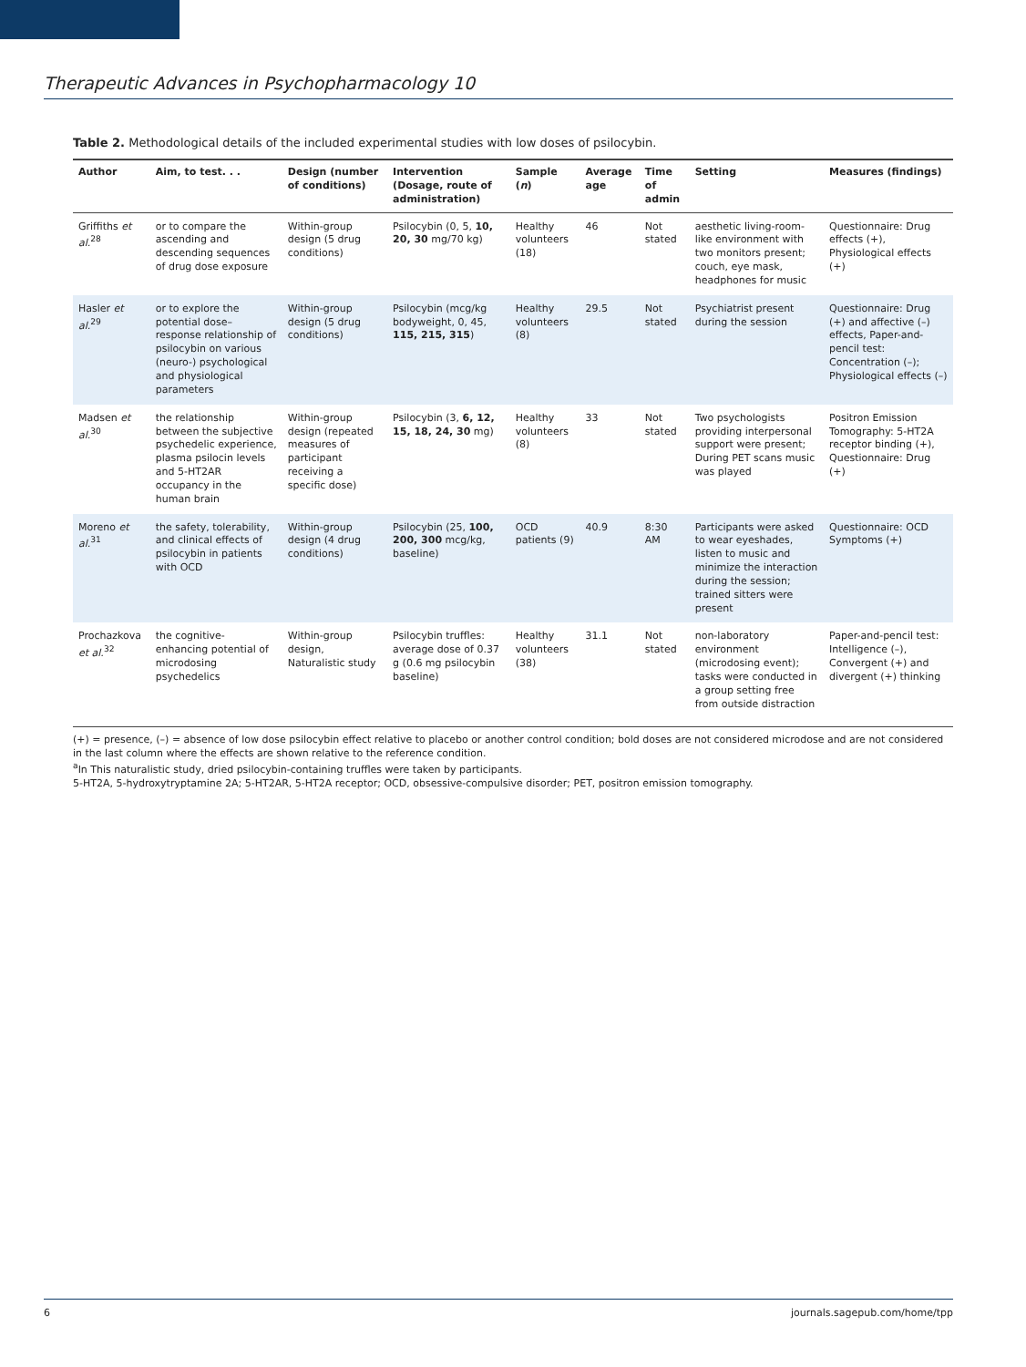Therapeutic Advances in Psychopharmacology 10
Table 2. Methodological details of the included experimental studies with low doses of psilocybin.
| Author | Aim, to test. . . | Design (number of conditions) | Intervention (Dosage, route of administration) | Sample ( n ) | Average age | Time of admin | Setting | Measures (findings) |
| --- | --- | --- | --- | --- | --- | --- | --- | --- |
| Griffiths et al.<sup>28</sup> | or to compare the ascending and descending sequences of drug dose exposure | Within-group design (5 drug conditions) | Psilocybin (0, 5, 10, 20, 30 mg/70 kg) | Healthy volunteers (18) | 46 | Not stated | aesthetic living-room-like environment with two monitors present; couch, eye mask, headphones for music | Questionnaire: Drug effects (+), Physiological effects (+) |
| Hasler et al.<sup>29</sup> | or to explore the potential dose–response relationship of psilocybin on various (neuro-) psychological and physiological parameters | Within-group design (5 drug conditions) | Psilocybin (mcg/kg bodyweight, 0, 45, 115, 215, 315 ) | Healthy volunteers (8) | 29.5 | Not stated | Psychiatrist present during the session | Questionnaire: Drug (+) and affective (–) effects, Paper-and-pencil test: Concentration (–); Physiological effects (–) |
| Madsen et al.<sup>30</sup> | the relationship between the subjective psychedelic experience, plasma psilocin levels and 5-HT2AR occupancy in the human brain | Within-group design (repeated measures of participant receiving a specific dose) | Psilocybin (3, 6, 12, 15, 18, 24, 30 mg) | Healthy volunteers (8) | 33 | Not stated | Two psychologists providing interpersonal support were present; During PET scans music was played | Positron Emission Tomography: 5-HT2A receptor binding (+), Questionnaire: Drug (+) |
| Moreno et al.<sup>31</sup> | the safety, tolerability, and clinical effects of psilocybin in patients with OCD | Within-group design (4 drug conditions) | Psilocybin (25, 100, 200, 300 mcg/kg, baseline) | OCD patients (9) | 40.9 | 8:30 AM | Participants were asked to wear eyeshades, listen to music and minimize the interaction during the session; trained sitters were present | Questionnaire: OCD Symptoms (+) |
| Prochazkova et al.<sup>32</sup> | the cognitive-enhancing potential of microdosing psychedelics | Within-group design, Naturalistic study | Psilocybin truffles: average dose of 0.37 g (0.6 mg psilocybin baseline) | Healthy volunteers (38) | 31.1 | Not stated | non-laboratory environment (microdosing event); tasks were conducted in a group setting free from outside distraction | Paper-and-pencil test: Intelligence (–), Convergent (+) and divergent (+) thinking |
(+) = presence, (–) = absence of low dose psilocybin effect relative to placebo or another control condition; bold doses are not considered microdose and are not considered in the last column where the effects are shown relative to the reference condition.
<sup>a</sup> In This naturalistic study, dried psilocybin-containing truffles were taken by participants.
5-HT2A, 5-hydroxytryptamine 2A; 5-HT2AR, 5-HT2A receptor; OCD, obsessive-compulsive disorder; PET, positron emission tomography.
6 journals.sagepub.com/home/tpp